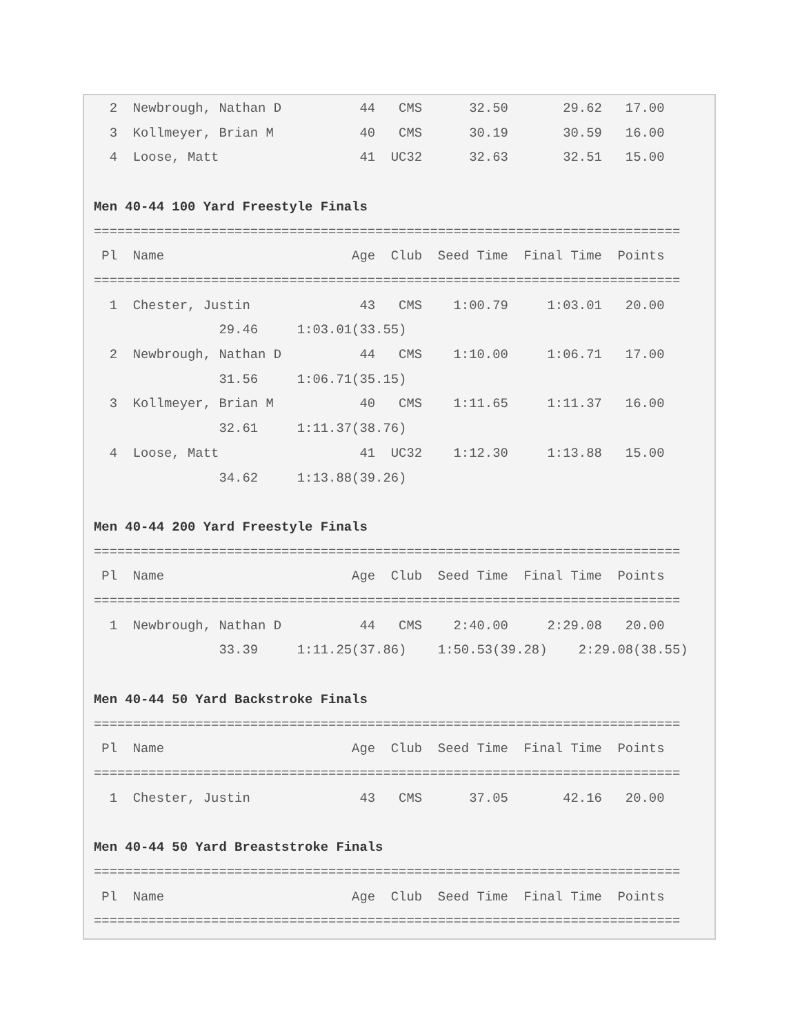2  Newbrough, Nathan D          44   CMS      32.50       29.62   17.00
  3  Kollmeyer, Brian M           40   CMS      30.19       30.59   16.00
  4  Loose, Matt                  41  UC32      32.63       32.51   15.00

Men 40-44 100 Yard Freestyle Finals
===========================================================================
 Pl  Name                        Age  Club  Seed Time  Final Time  Points
===========================================================================
  1  Chester, Justin              43   CMS    1:00.79     1:03.01   20.00
                29.46     1:03.01(33.55)
  2  Newbrough, Nathan D          44   CMS    1:10.00     1:06.71   17.00
                31.56     1:06.71(35.15)
  3  Kollmeyer, Brian M           40   CMS    1:11.65     1:11.37   16.00
                32.61     1:11.37(38.76)
  4  Loose, Matt                  41  UC32    1:12.30     1:13.88   15.00
                34.62     1:13.88(39.26)

Men 40-44 200 Yard Freestyle Finals
===========================================================================
 Pl  Name                        Age  Club  Seed Time  Final Time  Points
===========================================================================
  1  Newbrough, Nathan D          44   CMS    2:40.00     2:29.08   20.00
                33.39     1:11.25(37.86)    1:50.53(39.28)    2:29.08(38.55)

Men 40-44 50 Yard Backstroke Finals
===========================================================================
 Pl  Name                        Age  Club  Seed Time  Final Time  Points
===========================================================================
  1  Chester, Justin              43   CMS      37.05       42.16   20.00

Men 40-44 50 Yard Breaststroke Finals
===========================================================================
 Pl  Name                        Age  Club  Seed Time  Final Time  Points
===========================================================================